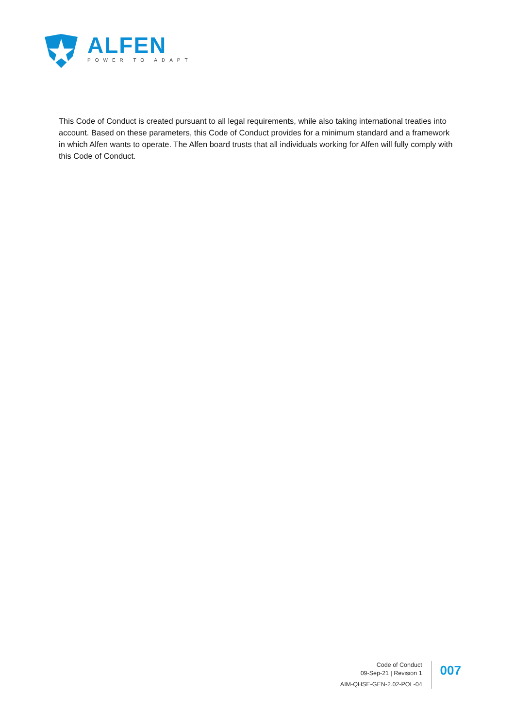ALFEN
POWER TO ADAPT
This Code of Conduct is created pursuant to all legal requirements, while also taking international treaties into account. Based on these parameters, this Code of Conduct provides for a minimum standard and a framework in which Alfen wants to operate. The Alfen board trusts that all individuals working for Alfen will fully comply with this Code of Conduct.
Code of Conduct
09-Sep-21 | Revision 1
AIM-QHSE-GEN-2.02-POL-04
007